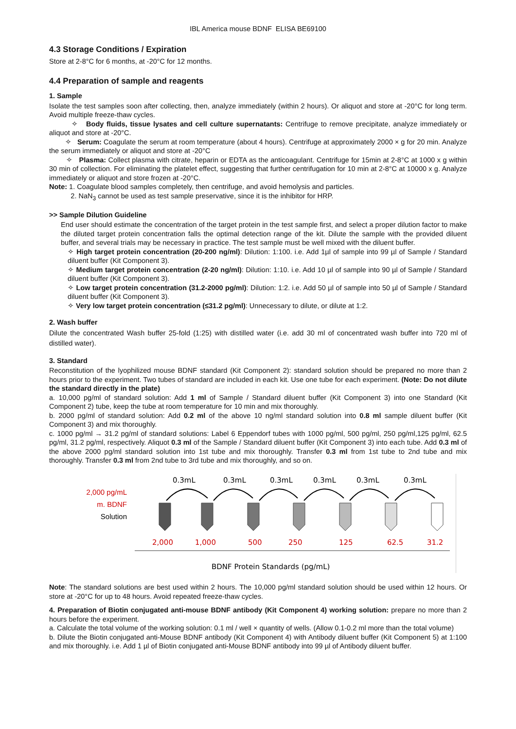IBL America mouse BDNF ELISA BE69100
4.3 Storage Conditions / Expiration
Store at 2-8°C for 6 months, at -20°C for 12 months.
4.4 Preparation of sample and reagents
1. Sample
Isolate the test samples soon after collecting, then, analyze immediately (within 2 hours). Or aliquot and store at -20°C for long term. Avoid multiple freeze-thaw cycles.
✧ Body fluids, tissue lysates and cell culture supernatants: Centrifuge to remove precipitate, analyze immediately or aliquot and store at -20°C.
✧ Serum: Coagulate the serum at room temperature (about 4 hours). Centrifuge at approximately 2000 × g for 20 min. Analyze the serum immediately or aliquot and store at -20°C
✧ Plasma: Collect plasma with citrate, heparin or EDTA as the anticoagulant. Centrifuge for 15min at 2-8°C at 1000 x g within 30 min of collection. For eliminating the platelet effect, suggesting that further centrifugation for 10 min at 2-8°C at 10000 x g. Analyze immediately or aliquot and store frozen at -20°C.
Note: 1. Coagulate blood samples completely, then centrifuge, and avoid hemolysis and particles.
2. NaN<sub>3</sub> cannot be used as test sample preservative, since it is the inhibitor for HRP.
>> Sample Dilution Guideline
End user should estimate the concentration of the target protein in the test sample first, and select a proper dilution factor to make the diluted target protein concentration falls the optimal detection range of the kit. Dilute the sample with the provided diluent buffer, and several trials may be necessary in practice. The test sample must be well mixed with the diluent buffer.
✧ High target protein concentration (20-200 ng/ml): Dilution: 1:100. i.e. Add 1µl of sample into 99 µl of Sample / Standard diluent buffer (Kit Component 3).
✧ Medium target protein concentration (2-20 ng/ml): Dilution: 1:10. i.e. Add 10 µl of sample into 90 µl of Sample / Standard diluent buffer (Kit Component 3).
✧ Low target protein concentration (31.2-2000 pg/ml): Dilution: 1:2. i.e. Add 50 µl of sample into 50 µl of Sample / Standard diluent buffer (Kit Component 3).
✧ Very low target protein concentration (≤31.2 pg/ml): Unnecessary to dilute, or dilute at 1:2.
2. Wash buffer
Dilute the concentrated Wash buffer 25-fold (1:25) with distilled water (i.e. add 30 ml of concentrated wash buffer into 720 ml of distilled water).
3. Standard
Reconstitution of the lyophilized mouse BDNF standard (Kit Component 2): standard solution should be prepared no more than 2 hours prior to the experiment. Two tubes of standard are included in each kit. Use one tube for each experiment. (Note: Do not dilute the standard directly in the plate)
a. 10,000 pg/ml of standard solution: Add 1 ml of Sample / Standard diluent buffer (Kit Component 3) into one Standard (Kit Component 2) tube, keep the tube at room temperature for 10 min and mix thoroughly.
b. 2000 pg/ml of standard solution: Add 0.2 ml of the above 10 ng/ml standard solution into 0.8 ml sample diluent buffer (Kit Component 3) and mix thoroughly.
c. 1000 pg/ml → 31.2 pg/ml of standard solutions: Label 6 Eppendorf tubes with 1000 pg/ml, 500 pg/ml, 250 pg/ml,125 pg/ml, 62.5 pg/ml, 31.2 pg/ml, respectively. Aliquot 0.3 ml of the Sample / Standard diluent buffer (Kit Component 3) into each tube. Add 0.3 ml of the above 2000 pg/ml standard solution into 1st tube and mix thoroughly. Transfer 0.3 ml from 1st tube to 2nd tube and mix thoroughly. Transfer 0.3 ml from 2nd tube to 3rd tube and mix thoroughly, and so on.
2,000 pg/mL
m. BDNF
Solution
0.3mL
0.3mL
0.3mL
0.3mL
0.3mL
0.3mL
2,000
1,000
500
250
125
62.5
31.2
BDNF Protein Standards (pg/mL)
Note: The standard solutions are best used within 2 hours. The 10,000 pg/ml standard solution should be used within 12 hours. Or store at -20°C for up to 48 hours. Avoid repeated freeze-thaw cycles.
4. Preparation of Biotin conjugated anti-mouse BDNF antibody (Kit Component 4) working solution: prepare no more than 2 hours before the experiment.
a. Calculate the total volume of the working solution: 0.1 ml / well × quantity of wells. (Allow 0.1-0.2 ml more than the total volume)
b. Dilute the Biotin conjugated anti-Mouse BDNF antibody (Kit Component 4) with Antibody diluent buffer (Kit Component 5) at 1:100 and mix thoroughly. i.e. Add 1 µl of Biotin conjugated anti-Mouse BDNF antibody into 99 µl of Antibody diluent buffer.